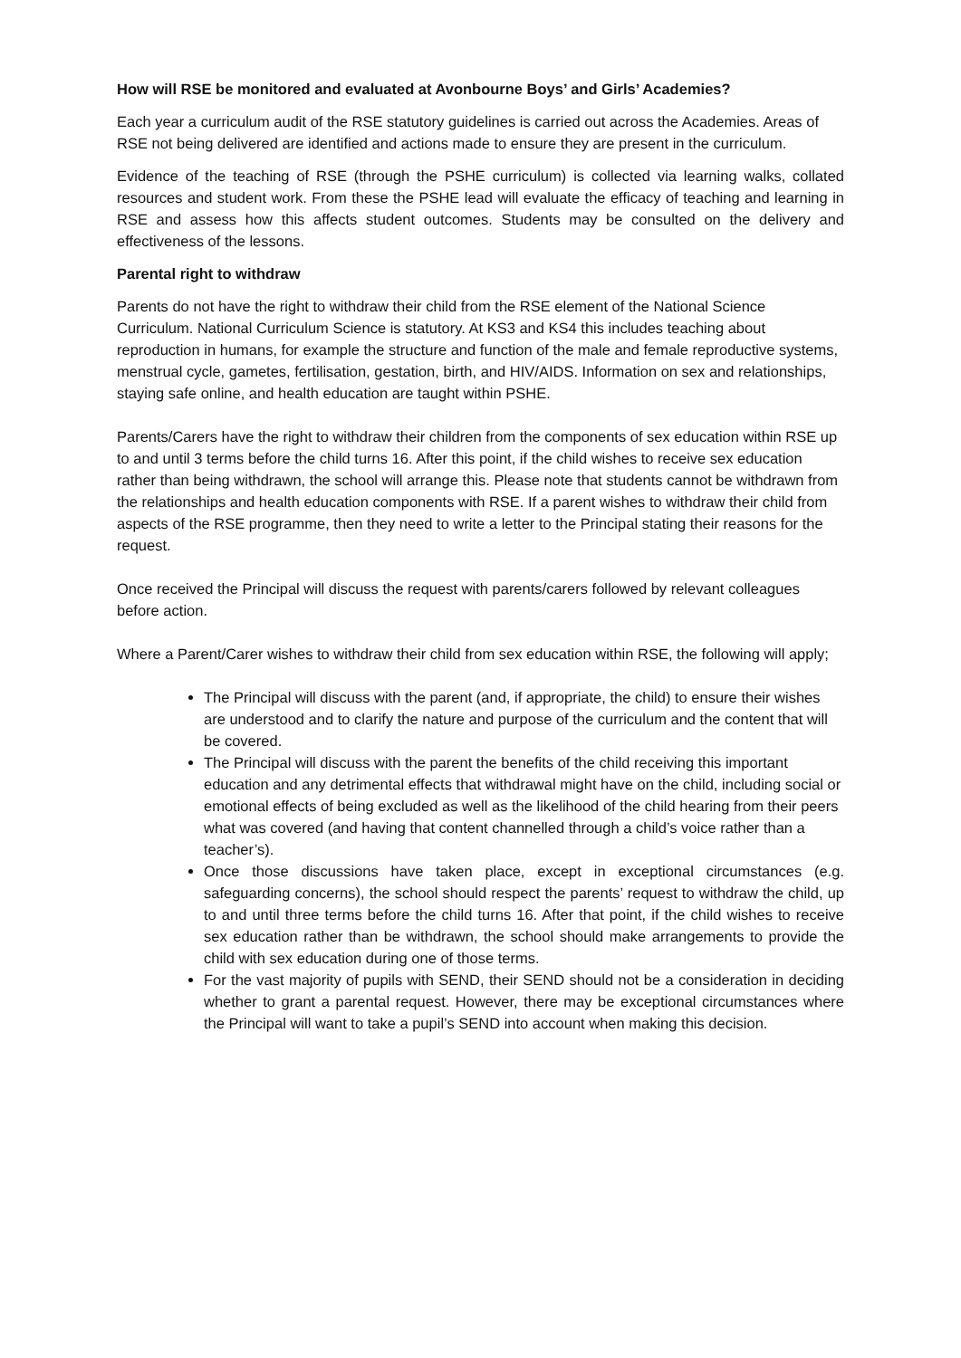How will RSE be monitored and evaluated at Avonbourne Boys’ and Girls’ Academies?
Each year a curriculum audit of the RSE statutory guidelines is carried out across the Academies. Areas of RSE not being delivered are identified and actions made to ensure they are present in the curriculum.
Evidence of the teaching of RSE (through the PSHE curriculum) is collected via learning walks, collated resources and student work. From these the PSHE lead will evaluate the efficacy of teaching and learning in RSE and assess how this affects student outcomes. Students may be consulted on the delivery and effectiveness of the lessons.
Parental right to withdraw
Parents do not have the right to withdraw their child from the RSE element of the National Science Curriculum. National Curriculum Science is statutory. At KS3 and KS4 this includes teaching about reproduction in humans, for example the structure and function of the male and female reproductive systems, menstrual cycle, gametes, fertilisation, gestation, birth, and HIV/AIDS. Information on sex and relationships, staying safe online, and health education are taught within PSHE.
Parents/Carers have the right to withdraw their children from the components of sex education within RSE up to and until 3 terms before the child turns 16. After this point, if the child wishes to receive sex education rather than being withdrawn, the school will arrange this. Please note that students cannot be withdrawn from the relationships and health education components with RSE. If a parent wishes to withdraw their child from aspects of the RSE programme, then they need to write a letter to the Principal stating their reasons for the request.
Once received the Principal will discuss the request with parents/carers followed by relevant colleagues before action.
Where a Parent/Carer wishes to withdraw their child from sex education within RSE, the following will apply;
The Principal will discuss with the parent (and, if appropriate, the child) to ensure their wishes are understood and to clarify the nature and purpose of the curriculum and the content that will be covered.
The Principal will discuss with the parent the benefits of the child receiving this important education and any detrimental effects that withdrawal might have on the child, including social or emotional effects of being excluded as well as the likelihood of the child hearing from their peers what was covered (and having that content channelled through a child’s voice rather than a teacher’s).
Once those discussions have taken place, except in exceptional circumstances (e.g. safeguarding concerns), the school should respect the parents’ request to withdraw the child, up to and until three terms before the child turns 16. After that point, if the child wishes to receive sex education rather than be withdrawn, the school should make arrangements to provide the child with sex education during one of those terms.
For the vast majority of pupils with SEND, their SEND should not be a consideration in deciding whether to grant a parental request. However, there may be exceptional circumstances where the Principal will want to take a pupil’s SEND into account when making this decision.